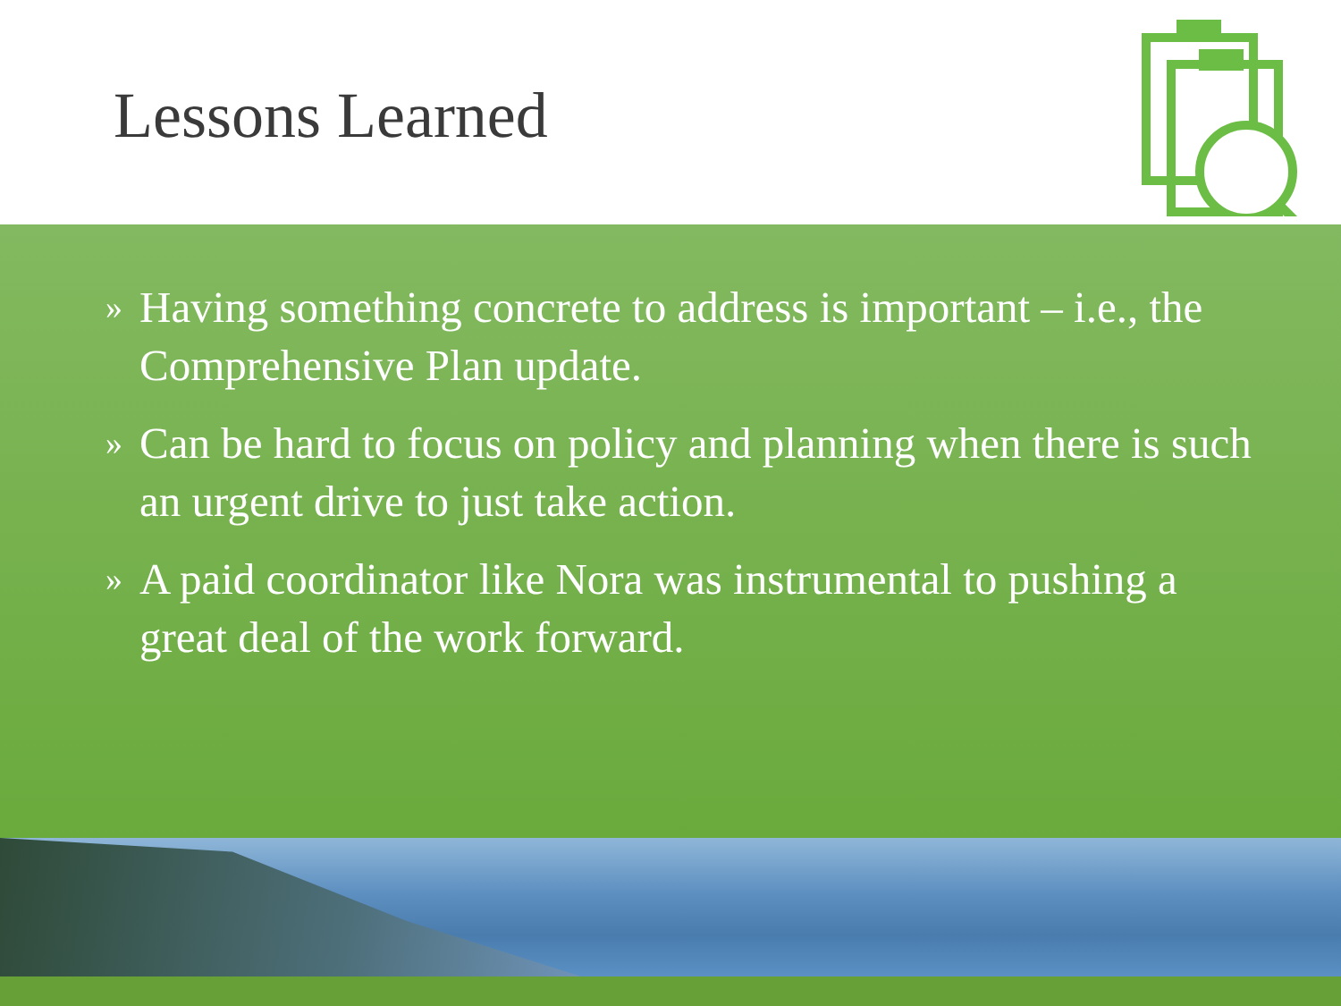Lessons Learned
» Having something concrete to address is important – i.e., the Comprehensive Plan update.
» Can be hard to focus on policy and planning when there is such an urgent drive to just take action.
» A paid coordinator like Nora was instrumental to pushing a great deal of the work forward.